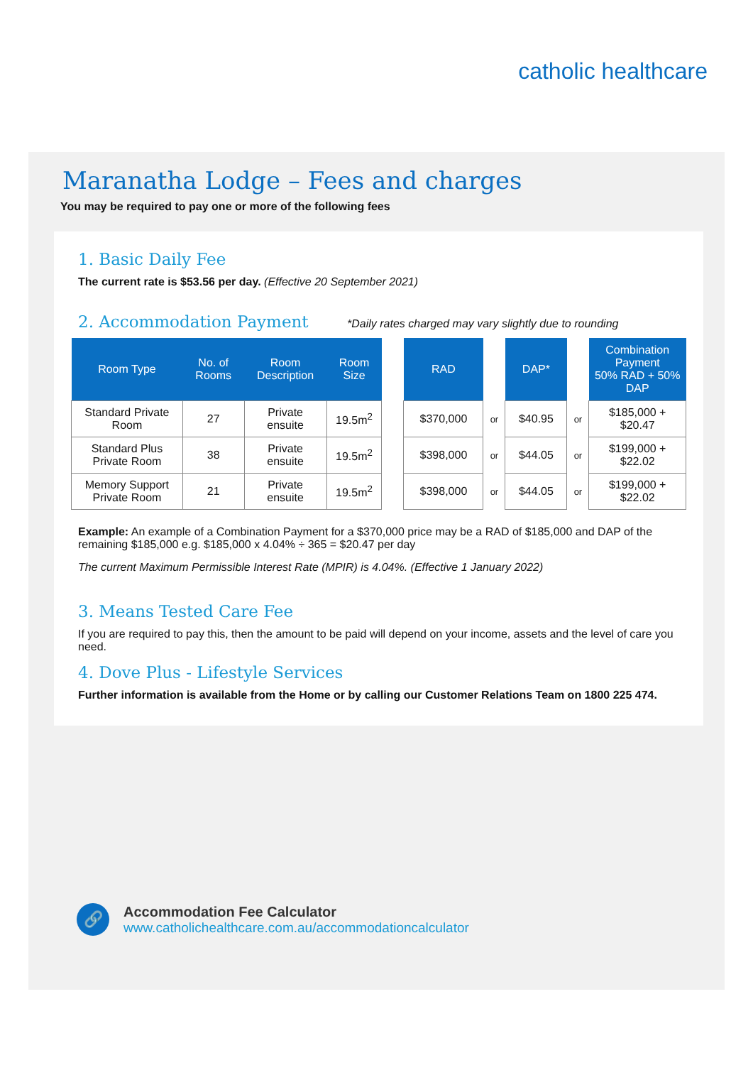catholic healthcare
Maranatha Lodge – Fees and charges
You may be required to pay one or more of the following fees
1. Basic Daily Fee
The current rate is $53.56 per day. (Effective 20 September 2021)
2. Accommodation Payment
*Daily rates charged may vary slightly due to rounding
| Room Type | No. of Rooms | Room Description | Room Size | | RAD | | DAP* | | Combination Payment 50% RAD + 50% DAP |
| --- | --- | --- | --- | --- | --- | --- | --- | --- | --- |
| Standard Private Room | 27 | Private ensuite | 19.5m<sup>2</sup> | | $370,000 | or | $40.95 | or | $185,000 + $20.47 |
| Standard Plus Private Room | 38 | Private ensuite | 19.5m<sup>2</sup> | | $398,000 | or | $44.05 | or | $199,000 + $22.02 |
| Memory Support Private Room | 21 | Private ensuite | 19.5m<sup>2</sup> | | $398,000 | or | $44.05 | or | $199,000 + $22.02 |
Example: An example of a Combination Payment for a $370,000 price may be a RAD of $185,000 and DAP of the remaining $185,000 e.g. $185,000 x 4.04% ÷ 365 = $20.47 per day
The current Maximum Permissible Interest Rate (MPIR) is 4.04%. (Effective 1 January 2022)
3. Means Tested Care Fee
If you are required to pay this, then the amount to be paid will depend on your income, assets and the level of care you need.
4. Dove Plus - Lifestyle Services
Further information is available from the Home or by calling our Customer Relations Team on 1800 225 474.
🔗
Accommodation Fee Calculator
www.catholichealthcare.com.au/accommodationcalculator